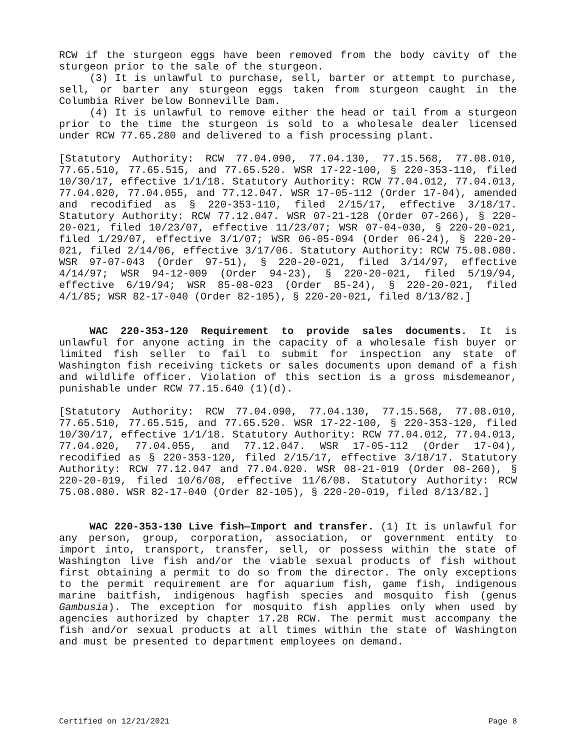RCW if the sturgeon eggs have been removed from the body cavity of the sturgeon prior to the sale of the sturgeon.
(3) It is unlawful to purchase, sell, barter or attempt to purchase, sell, or barter any sturgeon eggs taken from sturgeon caught in the Columbia River below Bonneville Dam.
(4) It is unlawful to remove either the head or tail from a sturgeon prior to the time the sturgeon is sold to a wholesale dealer licensed under RCW 77.65.280 and delivered to a fish processing plant.
[Statutory Authority: RCW 77.04.090, 77.04.130, 77.15.568, 77.08.010, 77.65.510, 77.65.515, and 77.65.520. WSR 17-22-100, § 220-353-110, filed 10/30/17, effective 1/1/18. Statutory Authority: RCW 77.04.012, 77.04.013, 77.04.020, 77.04.055, and 77.12.047. WSR 17-05-112 (Order 17-04), amended and recodified as § 220-353-110, filed 2/15/17, effective 3/18/17. Statutory Authority: RCW 77.12.047. WSR 07-21-128 (Order 07-266), § 220-20-021, filed 10/23/07, effective 11/23/07; WSR 07-04-030, § 220-20-021, filed 1/29/07, effective 3/1/07; WSR 06-05-094 (Order 06-24), § 220-20-021, filed 2/14/06, effective 3/17/06. Statutory Authority: RCW 75.08.080. WSR 97-07-043 (Order 97-51), § 220-20-021, filed 3/14/97, effective 4/14/97; WSR 94-12-009 (Order 94-23), § 220-20-021, filed 5/19/94, effective 6/19/94; WSR 85-08-023 (Order 85-24), § 220-20-021, filed 4/1/85; WSR 82-17-040 (Order 82-105), § 220-20-021, filed 8/13/82.]
WAC 220-353-120 Requirement to provide sales documents. It is unlawful for anyone acting in the capacity of a wholesale fish buyer or limited fish seller to fail to submit for inspection any state of Washington fish receiving tickets or sales documents upon demand of a fish and wildlife officer. Violation of this section is a gross misdemeanor, punishable under RCW 77.15.640 (1)(d).
[Statutory Authority: RCW 77.04.090, 77.04.130, 77.15.568, 77.08.010, 77.65.510, 77.65.515, and 77.65.520. WSR 17-22-100, § 220-353-120, filed 10/30/17, effective 1/1/18. Statutory Authority: RCW 77.04.012, 77.04.013, 77.04.020, 77.04.055, and 77.12.047. WSR 17-05-112 (Order 17-04), recodified as § 220-353-120, filed 2/15/17, effective 3/18/17. Statutory Authority: RCW 77.12.047 and 77.04.020. WSR 08-21-019 (Order 08-260), § 220-20-019, filed 10/6/08, effective 11/6/08. Statutory Authority: RCW 75.08.080. WSR 82-17-040 (Order 82-105), § 220-20-019, filed 8/13/82.]
WAC 220-353-130 Live fish—Import and transfer. (1) It is unlawful for any person, group, corporation, association, or government entity to import into, transport, transfer, sell, or possess within the state of Washington live fish and/or the viable sexual products of fish without first obtaining a permit to do so from the director. The only exceptions to the permit requirement are for aquarium fish, game fish, indigenous marine baitfish, indigenous hagfish species and mosquito fish (genus Gambusia). The exception for mosquito fish applies only when used by agencies authorized by chapter 17.28 RCW. The permit must accompany the fish and/or sexual products at all times within the state of Washington and must be presented to department employees on demand.
Certified on 12/21/2021 Page 8